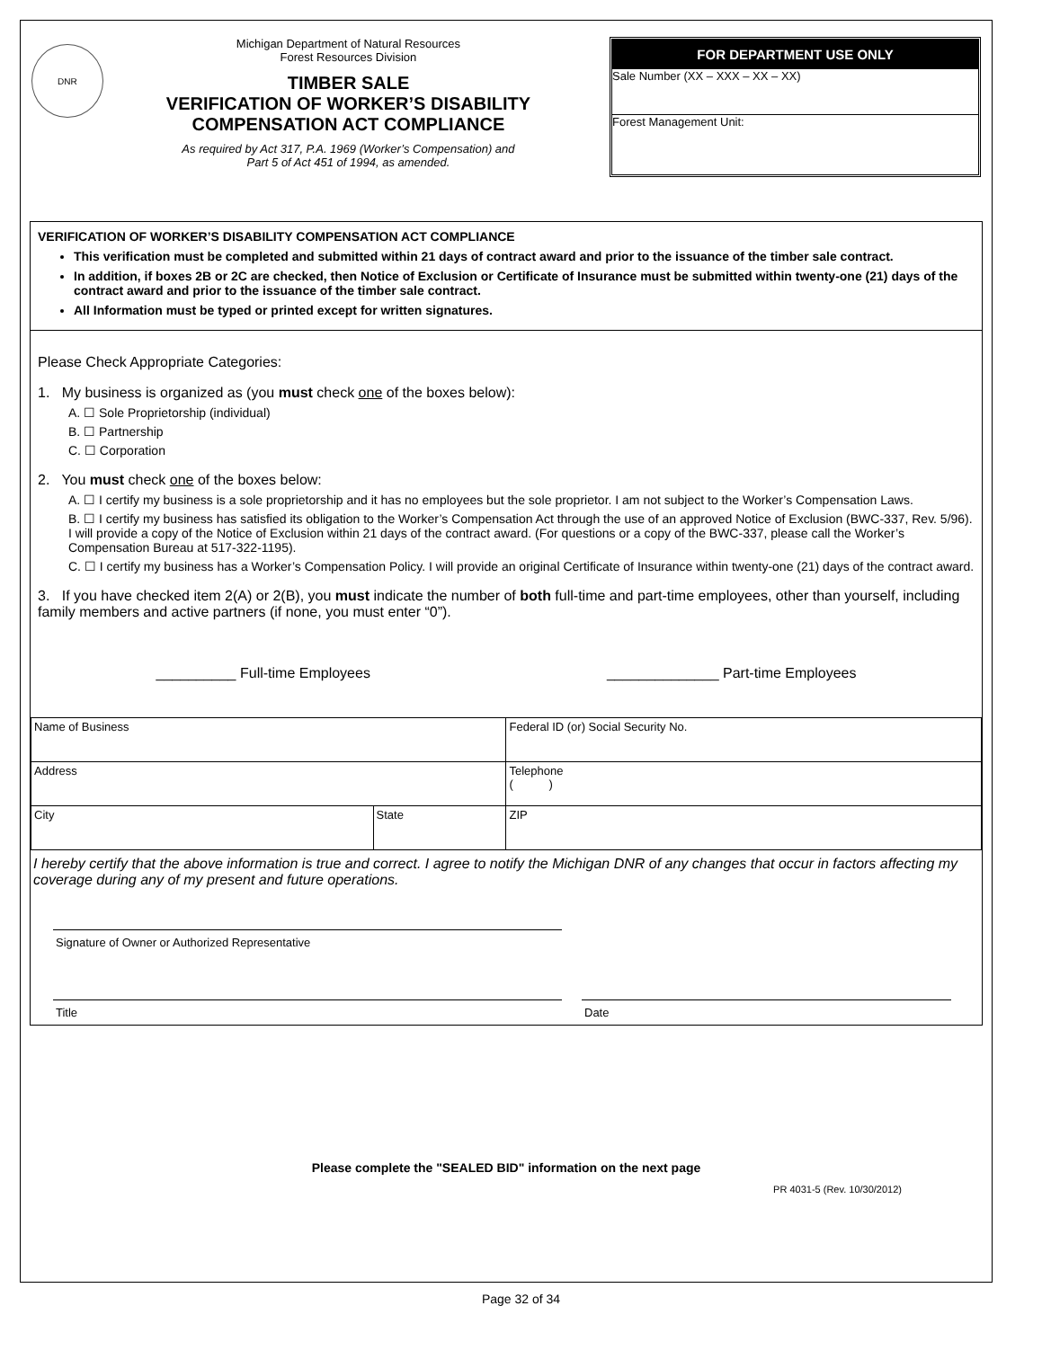DNR
Michigan Department of Natural Resources
Forest Resources Division
TIMBER SALE
VERIFICATION OF WORKER’S DISABILITY
COMPENSATION ACT COMPLIANCE
As required by Act 317, P.A. 1969 (Worker’s Compensation) and
Part 5 of Act 451 of 1994, as amended.
FOR DEPARTMENT USE ONLY
Sale Number (XX – XXX – XX – XX)
Forest Management Unit:
VERIFICATION OF WORKER’S DISABILITY COMPENSATION ACT COMPLIANCE
This verification must be completed and submitted within 21 days of contract award and prior to the issuance of the timber sale contract.
In addition, if boxes 2B or 2C are checked, then Notice of Exclusion or Certificate of Insurance must be submitted within twenty-one (21) days of the contract award and prior to the issuance of the timber sale contract.
All Information must be typed or printed except for written signatures.
Please Check Appropriate Categories:
1. My business is organized as (you must check one of the boxes below):
A. ☐ Sole Proprietorship (individual)
B. ☐ Partnership
C. ☐ Corporation
2. You must check one of the boxes below:
A. ☐ I certify my business is a sole proprietorship and it has no employees but the sole proprietor. I am not subject to the Worker’s Compensation Laws.
B. ☐ I certify my business has satisfied its obligation to the Worker’s Compensation Act through the use of an approved Notice of Exclusion (BWC-337, Rev. 5/96). I will provide a copy of the Notice of Exclusion within 21 days of the contract award. (For questions or a copy of the BWC-337, please call the Worker’s Compensation Bureau at 517-322-1195).
C. ☐ I certify my business has a Worker’s Compensation Policy. I will provide an original Certificate of Insurance within twenty-one (21) days of the contract award.
3. If you have checked item 2(A) or 2(B), you must indicate the number of both full-time and part-time employees, other than yourself, including family members and active partners (if none, you must enter “0”).
__________ Full-time Employees ______________ Part-time Employees
| Name of Business | | Federal ID (or) Social Security No. |
| Address | | Telephone ( ) |
| City | State | ZIP |
I hereby certify that the above information is true and correct. I agree to notify the Michigan DNR of any changes that occur in factors affecting my coverage during any of my present and future operations.
Signature of Owner or Authorized Representative
Title Date
Please complete the "SEALED BID" information on the next page
PR 4031-5 (Rev. 10/30/2012)
Page 32 of 34